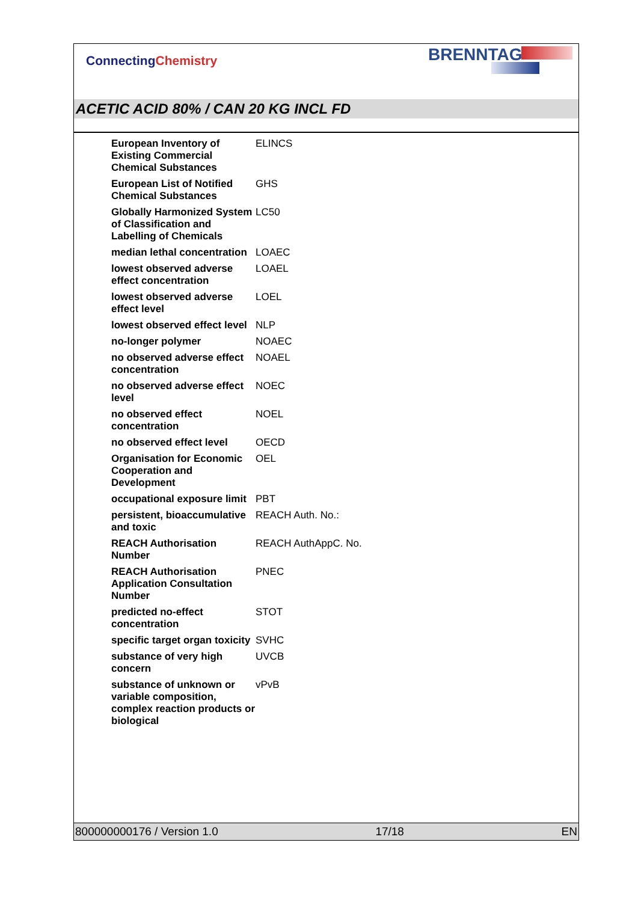Connecting Chemistry
BRENNTAG
ACETIC ACID 80% / CAN 20 KG INCL FD
| European Inventory of Existing Commercial Chemical Substances | ELINCS |
| European List of Notified Chemical Substances | GHS |
| Globally Harmonized System of Classification and Labelling of Chemicals | LC50 |
| median lethal concentration | LOAEC |
| lowest observed adverse effect concentration | LOAEL |
| lowest observed adverse effect level | LOEL |
| lowest observed effect level | NLP |
| no-longer polymer | NOAEC |
| no observed adverse effect concentration | NOAEL |
| no observed adverse effect level | NOEC |
| no observed effect concentration | NOEL |
| no observed effect level | OECD |
| Organisation for Economic Cooperation and Development | OEL |
| occupational exposure limit | PBT |
| persistent, bioaccumulative and toxic | REACH Auth. No.: |
| REACH Authorisation Number | REACH AuthAppC. No. |
| REACH Authorisation Application Consultation Number | PNEC |
| predicted no-effect concentration | STOT |
| specific target organ toxicity | SVHC |
| substance of very high concern | UVCB |
| substance of unknown or variable composition, complex reaction products or biological | vPvB |
800000000176 / Version 1.0 17/18 EN